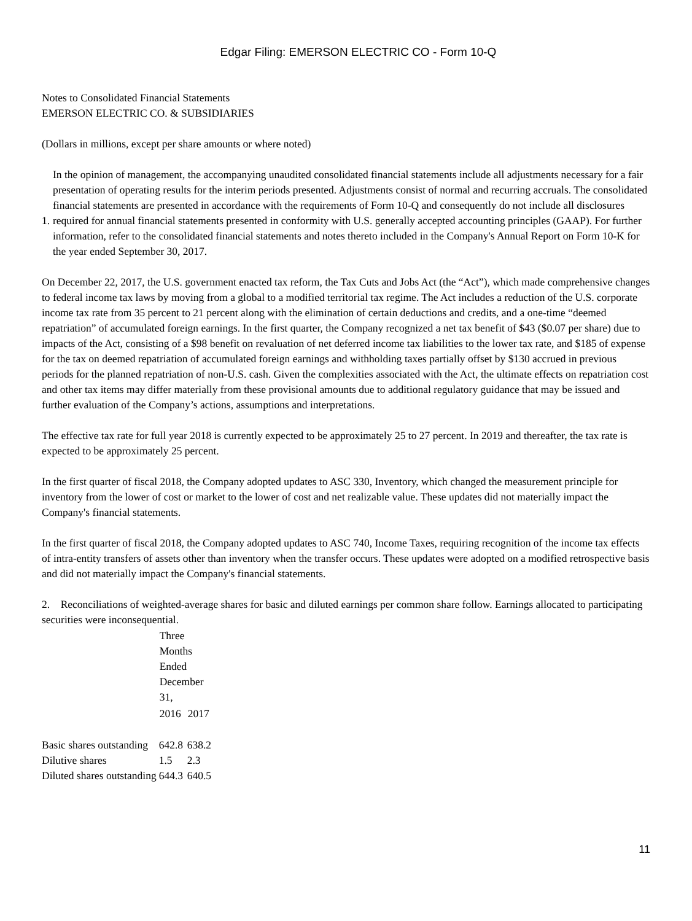Edgar Filing: EMERSON ELECTRIC CO - Form 10-Q
Notes to Consolidated Financial Statements
EMERSON ELECTRIC CO. & SUBSIDIARIES
(Dollars in millions, except per share amounts or where noted)
1.
In the opinion of management, the accompanying unaudited consolidated financial statements include all adjustments necessary for a fair presentation of operating results for the interim periods presented. Adjustments consist of normal and recurring accruals. The consolidated financial statements are presented in accordance with the requirements of Form 10-Q and consequently do not include all disclosures required for annual financial statements presented in conformity with U.S. generally accepted accounting principles (GAAP). For further information, refer to the consolidated financial statements and notes thereto included in the Company's Annual Report on Form 10-K for the year ended September 30, 2017.
On December 22, 2017, the U.S. government enacted tax reform, the Tax Cuts and Jobs Act (the “Act”), which made comprehensive changes to federal income tax laws by moving from a global to a modified territorial tax regime. The Act includes a reduction of the U.S. corporate income tax rate from 35 percent to 21 percent along with the elimination of certain deductions and credits, and a one-time “deemed repatriation” of accumulated foreign earnings. In the first quarter, the Company recognized a net tax benefit of $43 ($0.07 per share) due to impacts of the Act, consisting of a $98 benefit on revaluation of net deferred income tax liabilities to the lower tax rate, and $185 of expense for the tax on deemed repatriation of accumulated foreign earnings and withholding taxes partially offset by $130 accrued in previous periods for the planned repatriation of non-U.S. cash. Given the complexities associated with the Act, the ultimate effects on repatriation cost and other tax items may differ materially from these provisional amounts due to additional regulatory guidance that may be issued and further evaluation of the Company’s actions, assumptions and interpretations.
The effective tax rate for full year 2018 is currently expected to be approximately 25 to 27 percent. In 2019 and thereafter, the tax rate is expected to be approximately 25 percent.
In the first quarter of fiscal 2018, the Company adopted updates to ASC 330, Inventory, which changed the measurement principle for inventory from the lower of cost or market to the lower of cost and net realizable value. These updates did not materially impact the Company's financial statements.
In the first quarter of fiscal 2018, the Company adopted updates to ASC 740, Income Taxes, requiring recognition of the income tax effects of intra-entity transfers of assets other than inventory when the transfer occurs. These updates were adopted on a modified retrospective basis and did not materially impact the Company's financial statements.
2. Reconciliations of weighted-average shares for basic and diluted earnings per common share follow. Earnings allocated to participating securities were inconsequential.
| | Three Months Ended December 31, | |
| | 2016 | 2017 |
| Basic shares outstanding | 642.8 | 638.2 |
| Dilutive shares | 1.5 | 2.3 |
| Diluted shares outstanding | 644.3 | 640.5 |
11